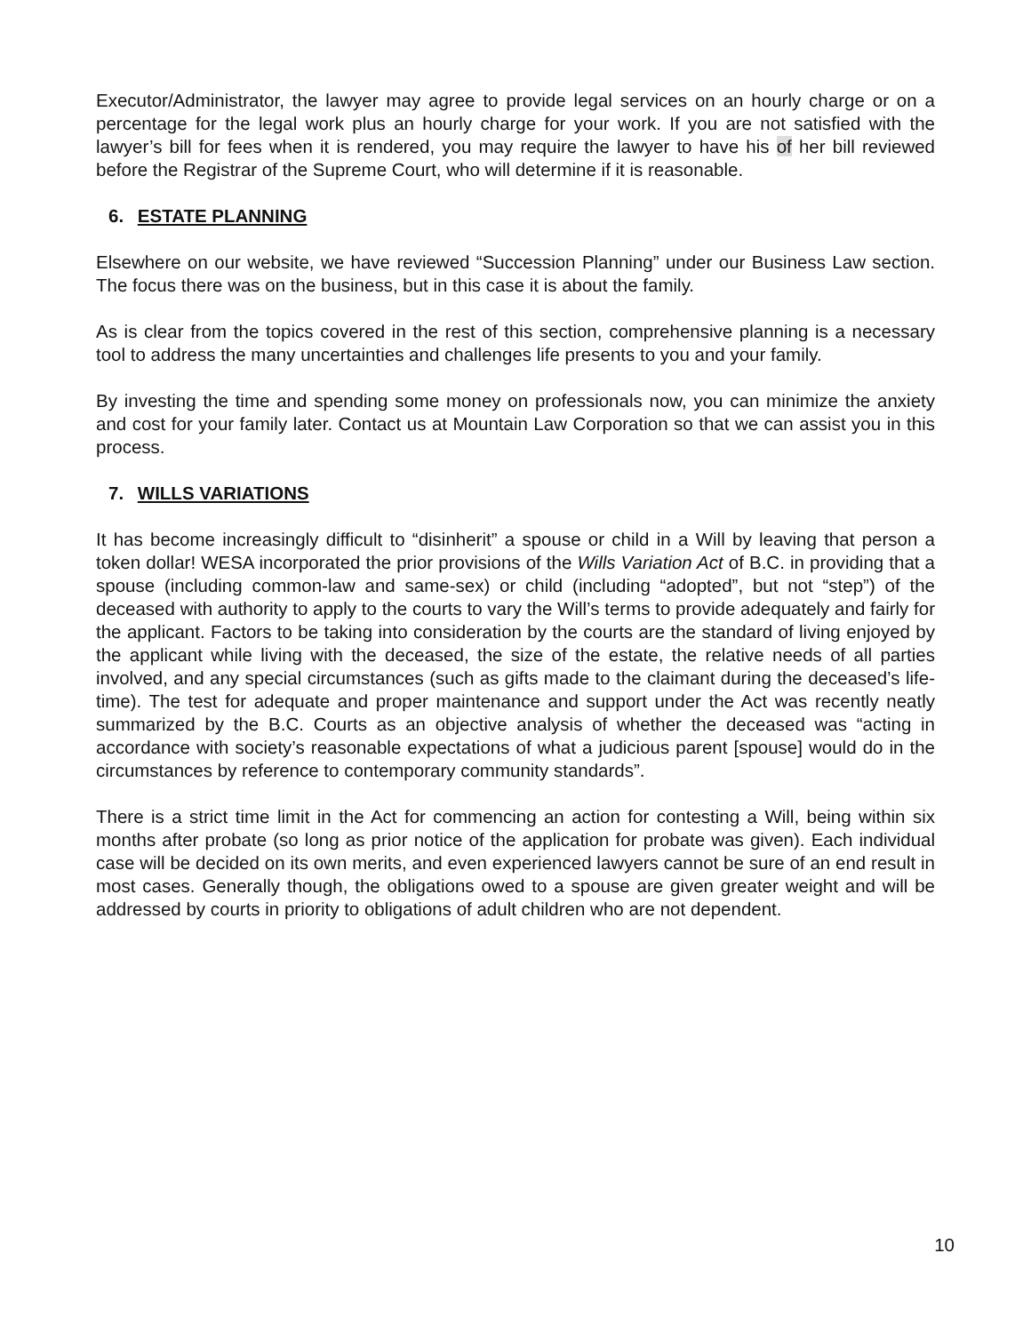Executor/Administrator, the lawyer may agree to provide legal services on an hourly charge or on a percentage for the legal work plus an hourly charge for your work. If you are not satisfied with the lawyer’s bill for fees when it is rendered, you may require the lawyer to have his of her bill reviewed before the Registrar of the Supreme Court, who will determine if it is reasonable.
6. ESTATE PLANNING
Elsewhere on our website, we have reviewed “Succession Planning” under our Business Law section. The focus there was on the business, but in this case it is about the family.
As is clear from the topics covered in the rest of this section, comprehensive planning is a necessary tool to address the many uncertainties and challenges life presents to you and your family.
By investing the time and spending some money on professionals now, you can minimize the anxiety and cost for your family later. Contact us at Mountain Law Corporation so that we can assist you in this process.
7. WILLS VARIATIONS
It has become increasingly difficult to “disinherit” a spouse or child in a Will by leaving that person a token dollar! WESA incorporated the prior provisions of the Wills Variation Act of B.C. in providing that a spouse (including common-law and same-sex) or child (including “adopted”, but not “step”) of the deceased with authority to apply to the courts to vary the Will’s terms to provide adequately and fairly for the applicant. Factors to be taking into consideration by the courts are the standard of living enjoyed by the applicant while living with the deceased, the size of the estate, the relative needs of all parties involved, and any special circumstances (such as gifts made to the claimant during the deceased’s life-time). The test for adequate and proper maintenance and support under the Act was recently neatly summarized by the B.C. Courts as an objective analysis of whether the deceased was “acting in accordance with society’s reasonable expectations of what a judicious parent [spouse] would do in the circumstances by reference to contemporary community standards”.
There is a strict time limit in the Act for commencing an action for contesting a Will, being within six months after probate (so long as prior notice of the application for probate was given). Each individual case will be decided on its own merits, and even experienced lawyers cannot be sure of an end result in most cases. Generally though, the obligations owed to a spouse are given greater weight and will be addressed by courts in priority to obligations of adult children who are not dependent.
10